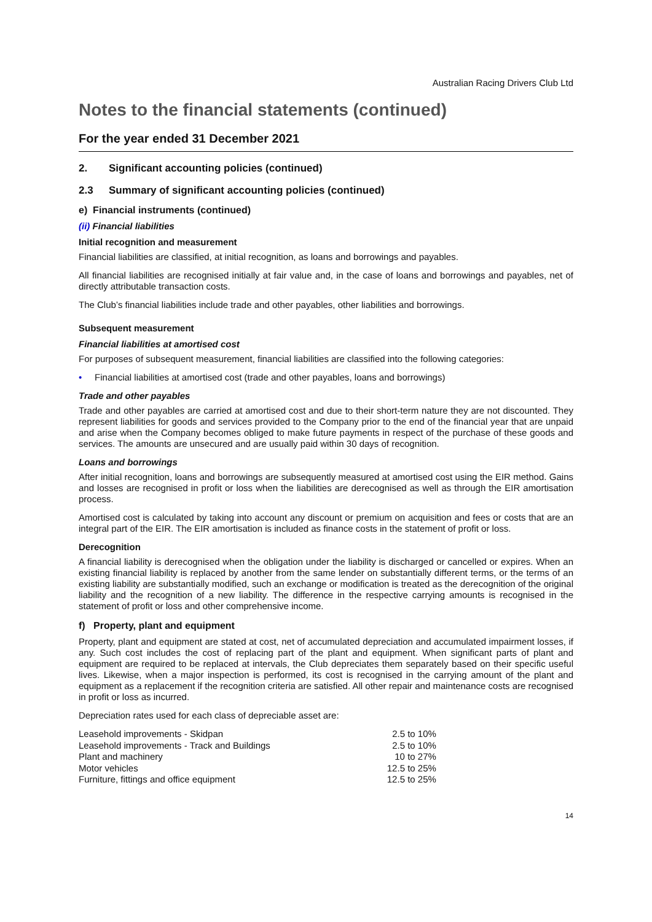Australian Racing Drivers Club Ltd
Notes to the financial statements (continued)
For the year ended 31 December 2021
2. Significant accounting policies (continued)
2.3 Summary of significant accounting policies (continued)
e) Financial instruments (continued)
(ii) Financial liabilities
Initial recognition and measurement
Financial liabilities are classified, at initial recognition, as loans and borrowings and payables.
All financial liabilities are recognised initially at fair value and, in the case of loans and borrowings and payables, net of directly attributable transaction costs.
The Club’s financial liabilities include trade and other payables, other liabilities and borrowings.
Subsequent measurement
Financial liabilities at amortised cost
For purposes of subsequent measurement, financial liabilities are classified into the following categories:
• Financial liabilities at amortised cost (trade and other payables, loans and borrowings)
Trade and other payables
Trade and other payables are carried at amortised cost and due to their short-term nature they are not discounted. They represent liabilities for goods and services provided to the Company prior to the end of the financial year that are unpaid and arise when the Company becomes obliged to make future payments in respect of the purchase of these goods and services. The amounts are unsecured and are usually paid within 30 days of recognition.
Loans and borrowings
After initial recognition, loans and borrowings are subsequently measured at amortised cost using the EIR method. Gains and losses are recognised in profit or loss when the liabilities are derecognised as well as through the EIR amortisation process.
Amortised cost is calculated by taking into account any discount or premium on acquisition and fees or costs that are an integral part of the EIR. The EIR amortisation is included as finance costs in the statement of profit or loss.
Derecognition
A financial liability is derecognised when the obligation under the liability is discharged or cancelled or expires. When an existing financial liability is replaced by another from the same lender on substantially different terms, or the terms of an existing liability are substantially modified, such an exchange or modification is treated as the derecognition of the original liability and the recognition of a new liability. The difference in the respective carrying amounts is recognised in the statement of profit or loss and other comprehensive income.
f) Property, plant and equipment
Property, plant and equipment are stated at cost, net of accumulated depreciation and accumulated impairment losses, if any. Such cost includes the cost of replacing part of the plant and equipment. When significant parts of plant and equipment are required to be replaced at intervals, the Club depreciates them separately based on their specific useful lives. Likewise, when a major inspection is performed, its cost is recognised in the carrying amount of the plant and equipment as a replacement if the recognition criteria are satisfied. All other repair and maintenance costs are recognised in profit or loss as incurred.
Depreciation rates used for each class of depreciable asset are:
| Leasehold improvements - Skidpan | 2.5 to 10% |
| Leasehold improvements - Track and Buildings | 2.5 to 10% |
| Plant and machinery | 10 to 27% |
| Motor vehicles | 12.5 to 25% |
| Furniture, fittings and office equipment | 12.5 to 25% |
14